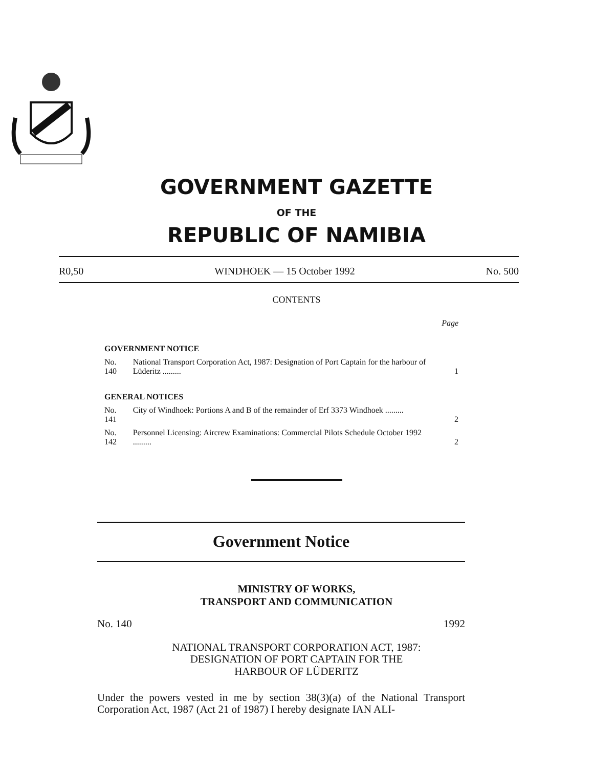GOVERNMENT GAZETTE
OF THE
REPUBLIC OF NAMIBIA
R0,50 WINDHOEK — 15 October 1992 No. 500
CONTENTS
| | | Page |
| GOVERNMENT NOTICE | | |
| No. 140 | National Transport Corporation Act, 1987: Designation of Port Captain for the harbour of Lüderitz ......... | 1 |
| GENERAL NOTICES | | |
| No. 141 | City of Windhoek: Portions A and B of the remainder of Erf 3373 Windhoek ......... | 2 |
| No. 142 | Personnel Licensing: Aircrew Examinations: Commercial Pilots Schedule October 1992 ......... | 2 |
Government Notice
MINISTRY OF WORKS,
TRANSPORT AND COMMUNICATION
No. 140 1992
NATIONAL TRANSPORT CORPORATION ACT, 1987:
DESIGNATION OF PORT CAPTAIN FOR THE
HARBOUR OF LÜDERITZ
Under the powers vested in me by section 38(3)(a) of the National Transport Corporation Act, 1987 (Act 21 of 1987) I hereby designate IAN ALI-